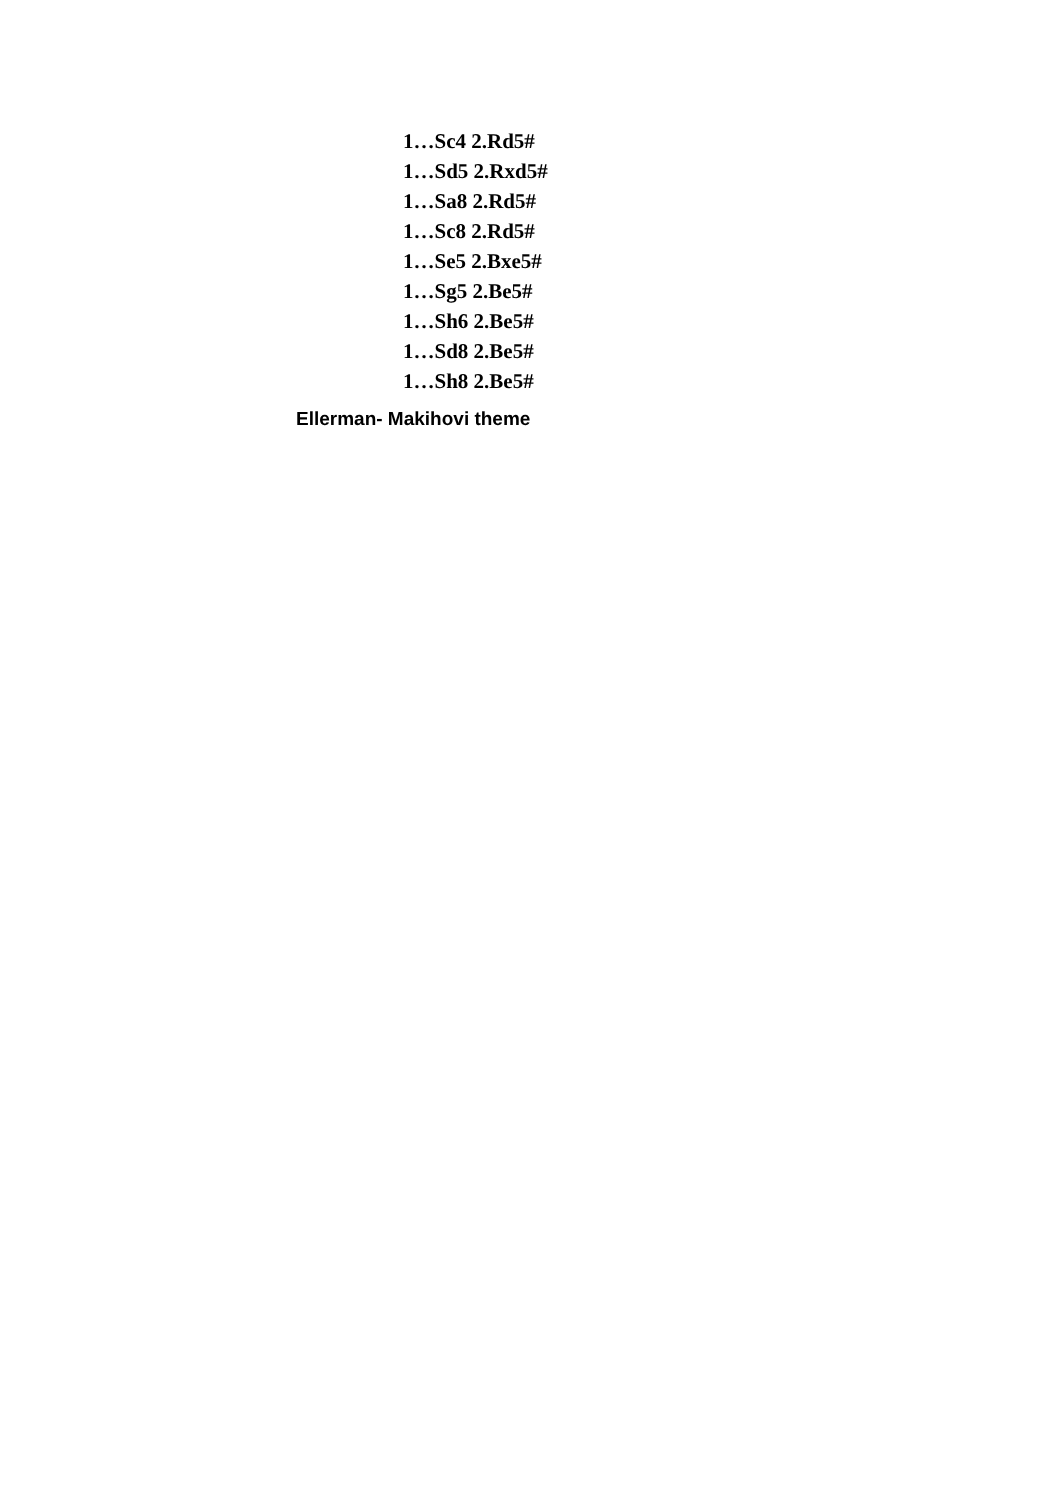1…Sc4 2.Rd5#
1…Sd5 2.Rxd5#
1…Sa8 2.Rd5#
1…Sc8 2.Rd5#
1…Se5 2.Bxe5#
1…Sg5 2.Be5#
1…Sh6 2.Be5#
1…Sd8 2.Be5#
1…Sh8 2.Be5#
Ellerman- Makihovi theme